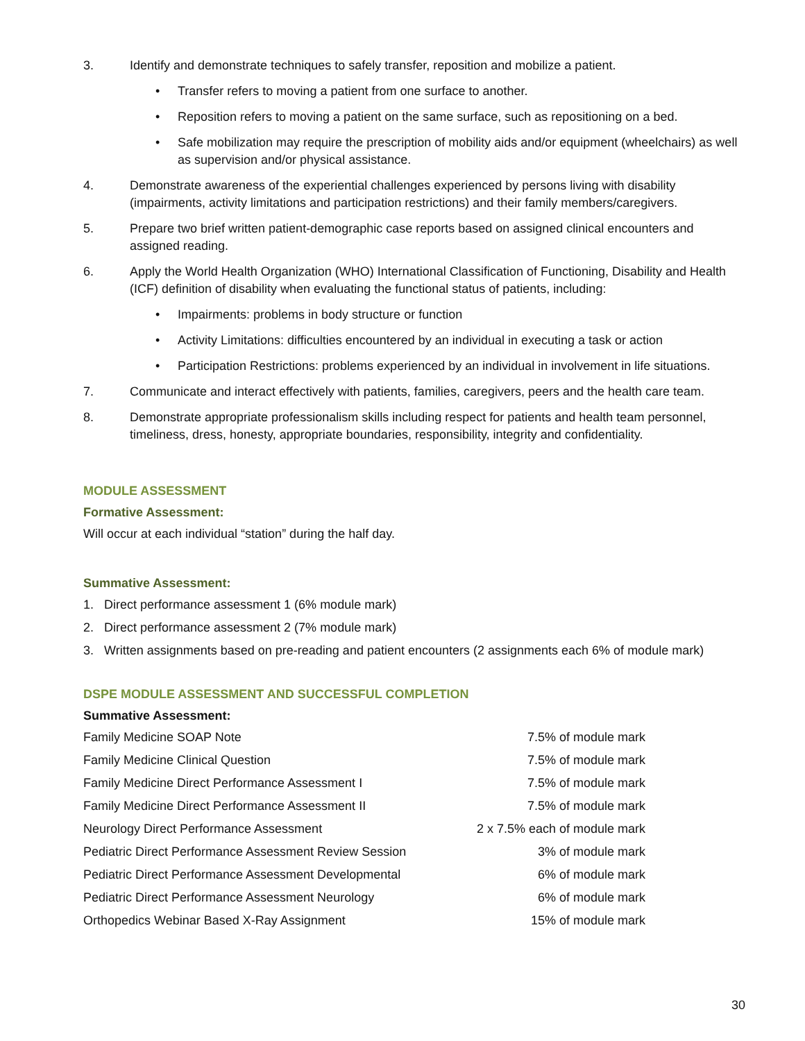3. Identify and demonstrate techniques to safely transfer, reposition and mobilize a patient.
• Transfer refers to moving a patient from one surface to another.
• Reposition refers to moving a patient on the same surface, such as repositioning on a bed.
• Safe mobilization may require the prescription of mobility aids and/or equipment (wheelchairs) as well as supervision and/or physical assistance.
4. Demonstrate awareness of the experiential challenges experienced by persons living with disability (impairments, activity limitations and participation restrictions) and their family members/caregivers.
5. Prepare two brief written patient-demographic case reports based on assigned clinical encounters and assigned reading.
6. Apply the World Health Organization (WHO) International Classification of Functioning, Disability and Health (ICF) definition of disability when evaluating the functional status of patients, including:
• Impairments: problems in body structure or function
• Activity Limitations: difficulties encountered by an individual in executing a task or action
• Participation Restrictions: problems experienced by an individual in involvement in life situations.
7. Communicate and interact effectively with patients, families, caregivers, peers and the health care team.
8. Demonstrate appropriate professionalism skills including respect for patients and health team personnel, timeliness, dress, honesty, appropriate boundaries, responsibility, integrity and confidentiality.
MODULE ASSESSMENT
Formative Assessment:
Will occur at each individual “station” during the half day.
Summative Assessment:
1. Direct performance assessment 1 (6% module mark)
2. Direct performance assessment 2 (7% module mark)
3. Written assignments based on pre-reading and patient encounters (2 assignments each 6% of module mark)
DSPE MODULE ASSESSMENT AND SUCCESSFUL COMPLETION
Summative Assessment:
| Family Medicine SOAP Note | 7.5% of module mark |
| Family Medicine Clinical Question | 7.5% of module mark |
| Family Medicine Direct Performance Assessment I | 7.5% of module mark |
| Family Medicine Direct Performance Assessment II | 7.5% of module mark |
| Neurology Direct Performance Assessment | 2 x 7.5% each of module mark |
| Pediatric Direct Performance Assessment Review Session | 3% of module mark |
| Pediatric Direct Performance Assessment Developmental | 6% of module mark |
| Pediatric Direct Performance Assessment Neurology | 6% of module mark |
| Orthopedics Webinar Based X-Ray Assignment | 15% of module mark |
30